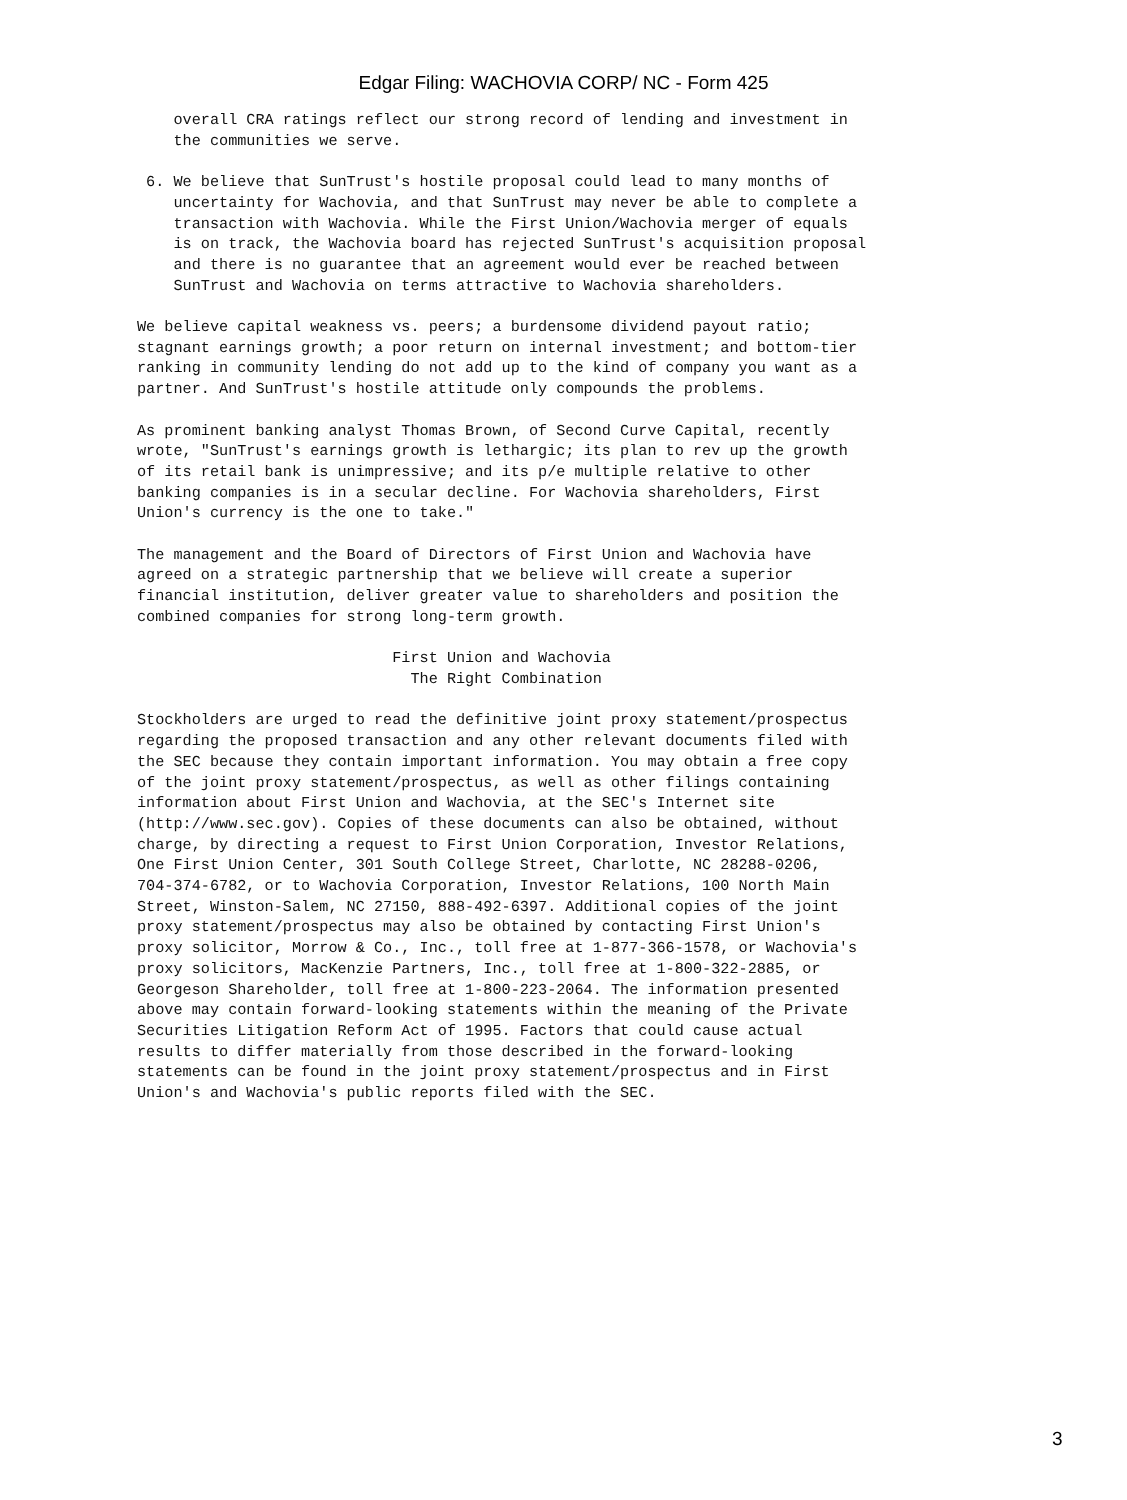Edgar Filing: WACHOVIA CORP/ NC - Form 425
    overall CRA ratings reflect our strong record of lending and investment in
    the communities we serve.

 6. We believe that SunTrust's hostile proposal could lead to many months of
    uncertainty for Wachovia, and that SunTrust may never be able to complete a
    transaction with Wachovia. While the First Union/Wachovia merger of equals
    is on track, the Wachovia board has rejected SunTrust's acquisition proposal
    and there is no guarantee that an agreement would ever be reached between
    SunTrust and Wachovia on terms attractive to Wachovia shareholders.

We believe capital weakness vs. peers; a burdensome dividend payout ratio;
stagnant earnings growth; a poor return on internal investment; and bottom-tier
ranking in community lending do not add up to the kind of company you want as a
partner. And SunTrust's hostile attitude only compounds the problems.

As prominent banking analyst Thomas Brown, of Second Curve Capital, recently
wrote, "SunTrust's earnings growth is lethargic; its plan to rev up the growth
of its retail bank is unimpressive; and its p/e multiple relative to other
banking companies is in a secular decline. For Wachovia shareholders, First
Union's currency is the one to take."

The management and the Board of Directors of First Union and Wachovia have
agreed on a strategic partnership that we believe will create a superior
financial institution, deliver greater value to shareholders and position the
combined companies for strong long-term growth.

                            First Union and Wachovia
                              The Right Combination

Stockholders are urged to read the definitive joint proxy statement/prospectus
regarding the proposed transaction and any other relevant documents filed with
the SEC because they contain important information. You may obtain a free copy
of the joint proxy statement/prospectus, as well as other filings containing
information about First Union and Wachovia, at the SEC's Internet site
(http://www.sec.gov). Copies of these documents can also be obtained, without
charge, by directing a request to First Union Corporation, Investor Relations,
One First Union Center, 301 South College Street, Charlotte, NC 28288-0206,
704-374-6782, or to Wachovia Corporation, Investor Relations, 100 North Main
Street, Winston-Salem, NC 27150, 888-492-6397. Additional copies of the joint
proxy statement/prospectus may also be obtained by contacting First Union's
proxy solicitor, Morrow & Co., Inc., toll free at 1-877-366-1578, or Wachovia's
proxy solicitors, MacKenzie Partners, Inc., toll free at 1-800-322-2885, or
Georgeson Shareholder, toll free at 1-800-223-2064. The information presented
above may contain forward-looking statements within the meaning of the Private
Securities Litigation Reform Act of 1995. Factors that could cause actual
results to differ materially from those described in the forward-looking
statements can be found in the joint proxy statement/prospectus and in First
Union's and Wachovia's public reports filed with the SEC.
3